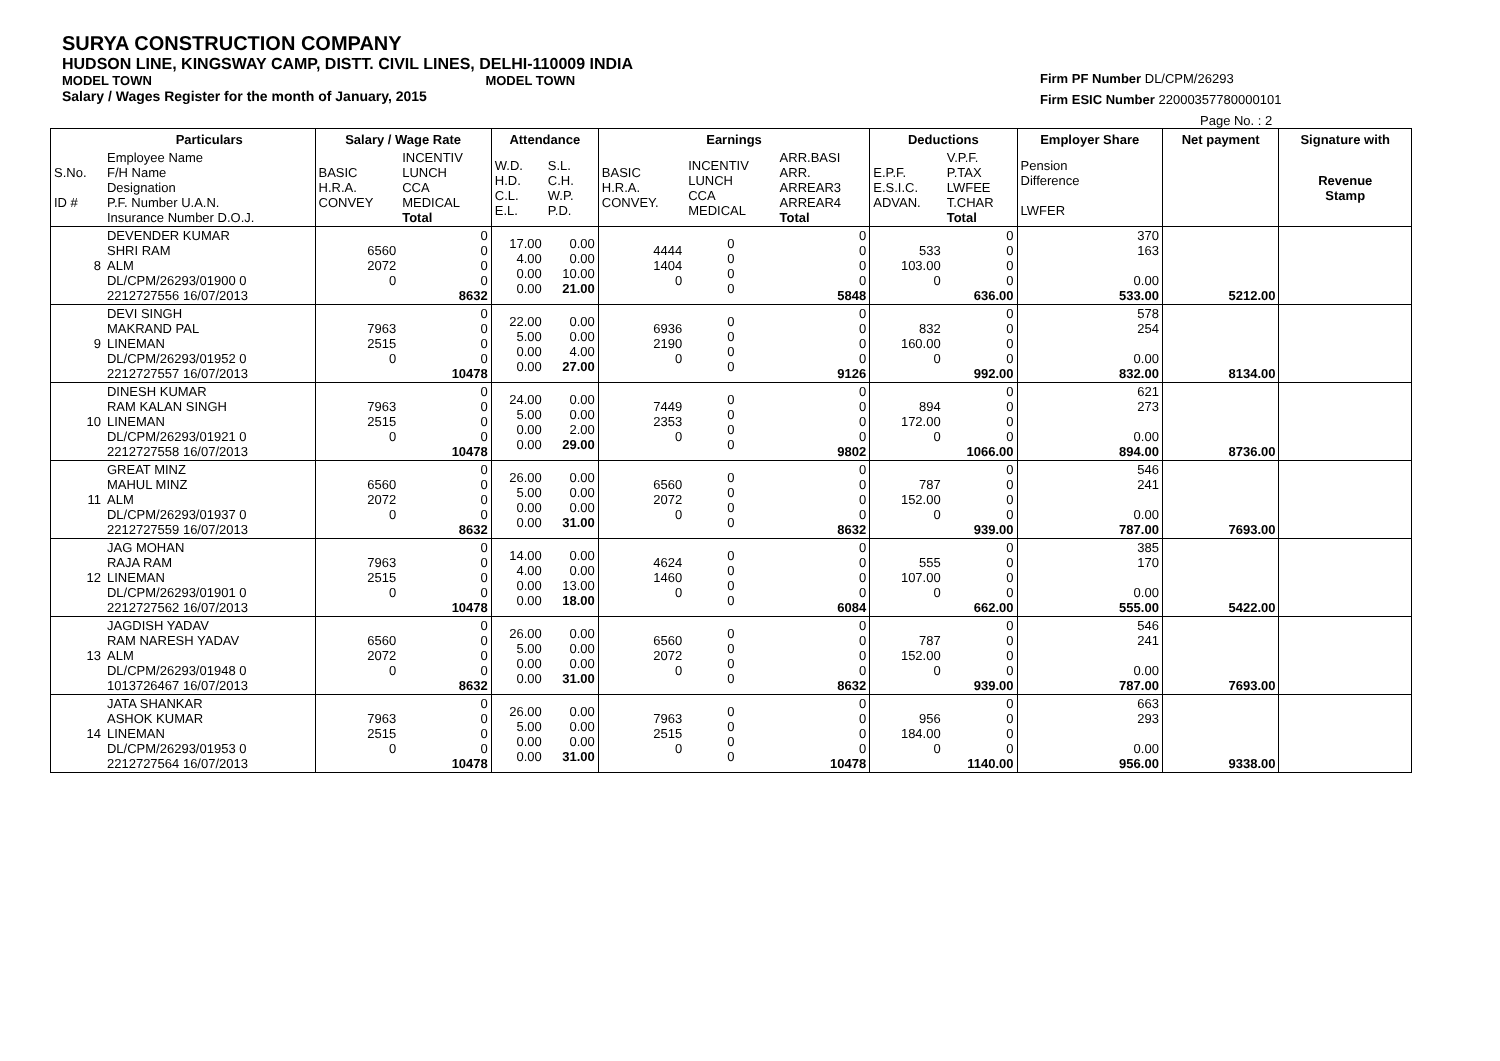SURYA CONSTRUCTION COMPANY
HUDSON LINE, KINGSWAY CAMP, DISTT. CIVIL LINES, DELHI-110009 INDIA
MODEL TOWN MODEL TOWN
Salary / Wages Register for the month of January, 2015
Firm PF Number DL/CPM/26293
Firm ESIC Number 22000357780000101
Page No. : 2
| | Particulars | Salary / Wage Rate | | Attendance | | Earnings | | | Deductions | | Employer Share | Net payment | Signature with |
| --- | --- | --- | --- | --- | --- | --- | --- | --- | --- | --- | --- | --- | --- |
| S.No. ID # | Employee Name F/H Name Designation P.F. Number U.A.N. Insurance Number D.O.J. | BASIC H.R.A. CONVEY | INCENTIV LUNCH CCA MEDICAL Total | W.D. H.D. C.L. E.L. | S.L. C.H. W.P. P.D. | BASIC H.R.A. CONVEY. | INCENTIV LUNCH CCA MEDICAL | ARR.BASI ARR. ARREAR3 ARREAR4 Total | E.P.F. E.S.I.C. ADVAN. | V.P.F. P.TAX LWFEE T.CHAR Total | Pension Difference LWFER | | Revenue Stamp |
| 8 | DEVENDER KUMAR SHRI RAM ALM DL/CPM/26293/01900 0 2212727556 16/07/2013 | 6560 2072 0 | 0 0 0 0 8632 | 17.00 4.00 0.00 0.00 | 0.00 0.00 10.00 21.00 | 4444 1404 0 | 0 0 0 0 | 0 0 0 0 5848 | 533 103.00 0 | 0 0 0 0 636.00 | 370 163 0.00 533.00 | 5212.00 | |
| 9 | DEVI SINGH MAKRAND PAL LINEMAN DL/CPM/26293/01952 0 2212727557 16/07/2013 | 7963 2515 0 | 0 0 0 0 10478 | 22.00 5.00 0.00 0.00 | 0.00 0.00 4.00 27.00 | 6936 2190 0 | 0 0 0 0 | 0 0 0 0 9126 | 832 160.00 0 | 0 0 0 0 992.00 | 578 254 0.00 832.00 | 8134.00 | |
| 10 | DINESH KUMAR RAM KALAN SINGH LINEMAN DL/CPM/26293/01921 0 2212727558 16/07/2013 | 7963 2515 0 | 0 0 0 0 10478 | 24.00 5.00 0.00 0.00 | 0.00 0.00 2.00 29.00 | 7449 2353 0 | 0 0 0 0 | 0 0 0 0 9802 | 894 172.00 0 | 0 0 0 0 1066.00 | 621 273 0.00 894.00 | 8736.00 | |
| 11 | GREAT MINZ MAHUL MINZ ALM DL/CPM/26293/01937 0 2212727559 16/07/2013 | 6560 2072 0 | 0 0 0 0 8632 | 26.00 5.00 0.00 0.00 | 0.00 0.00 0.00 31.00 | 6560 2072 0 | 0 0 0 0 | 0 0 0 0 8632 | 787 152.00 0 | 0 0 0 0 939.00 | 546 241 0.00 787.00 | 7693.00 | |
| 12 | JAG MOHAN RAJA RAM LINEMAN DL/CPM/26293/01901 0 2212727562 16/07/2013 | 7963 2515 0 | 0 0 0 0 10478 | 14.00 4.00 0.00 0.00 | 0.00 0.00 13.00 18.00 | 4624 1460 0 | 0 0 0 0 | 0 0 0 0 6084 | 555 107.00 0 | 0 0 0 0 662.00 | 385 170 0.00 555.00 | 5422.00 | |
| 13 | JAGDISH YADAV RAM NARESH YADAV ALM DL/CPM/26293/01948 0 1013726467 16/07/2013 | 6560 2072 0 | 0 0 0 0 8632 | 26.00 5.00 0.00 0.00 | 0.00 0.00 0.00 31.00 | 6560 2072 0 | 0 0 0 0 | 0 0 0 0 8632 | 787 152.00 0 | 0 0 0 0 939.00 | 546 241 0.00 787.00 | 7693.00 | |
| 14 | JATA SHANKAR ASHOK KUMAR LINEMAN DL/CPM/26293/01953 0 2212727564 16/07/2013 | 7963 2515 0 | 0 0 0 0 10478 | 26.00 5.00 0.00 0.00 | 0.00 0.00 0.00 31.00 | 7963 2515 0 | 0 0 0 0 | 0 0 0 0 10478 | 956 184.00 0 | 0 0 0 0 1140.00 | 663 293 0.00 956.00 | 9338.00 | |